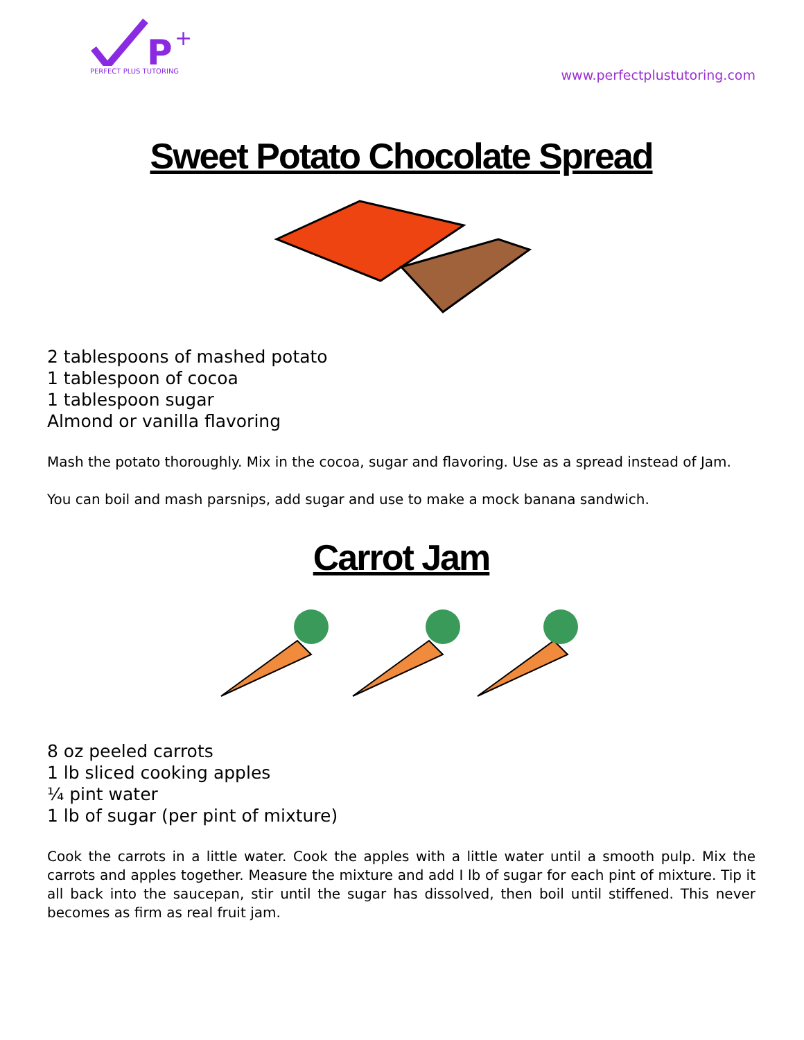P
+
PERFECT PLUS TUTORING
www.perfectplustutoring.com
Sweet Potato Chocolate Spread
2 tablespoons of mashed potato
1 tablespoon of cocoa
1 tablespoon sugar
Almond or vanilla flavoring
Mash the potato thoroughly. Mix in the cocoa, sugar and flavoring. Use as a spread instead of Jam.
You can boil and mash parsnips, add sugar and use to make a mock banana sandwich.
Carrot Jam
8 oz peeled carrots
1 lb sliced cooking apples
¼ pint water
1 lb of sugar (per pint of mixture)
Cook the carrots in a little water. Cook the apples with a little water until a smooth pulp. Mix the carrots and apples together. Measure the mixture and add I lb of sugar for each pint of mixture. Tip it all back into the saucepan, stir until the sugar has dissolved, then boil until stiffened. This never becomes as firm as real fruit jam.